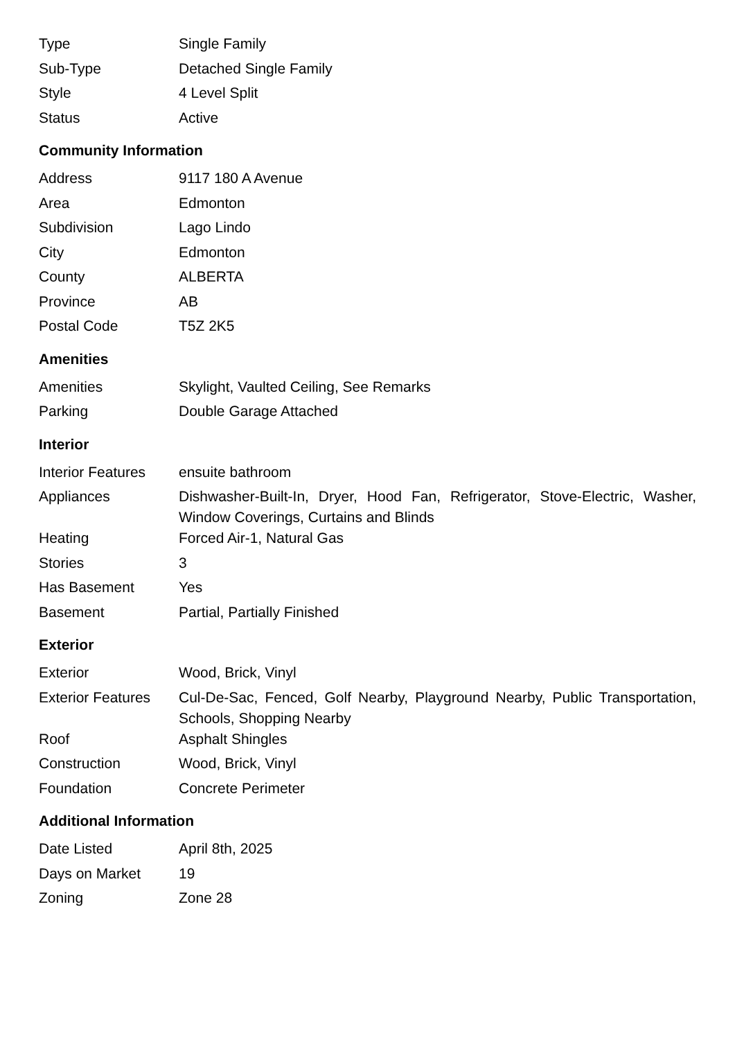| Type | Single Family |
| Sub-Type | Detached Single Family |
| Style | 4 Level Split |
| Status | Active |
Community Information
| Address | 9117 180 A Avenue |
| Area | Edmonton |
| Subdivision | Lago Lindo |
| City | Edmonton |
| County | ALBERTA |
| Province | AB |
| Postal Code | T5Z 2K5 |
Amenities
| Amenities | Skylight, Vaulted Ceiling, See Remarks |
| Parking | Double Garage Attached |
Interior
| Interior Features | ensuite bathroom |
| Appliances | Dishwasher-Built-In, Dryer, Hood Fan, Refrigerator, Stove-Electric, Washer, Window Coverings, Curtains and Blinds |
| Heating | Forced Air-1, Natural Gas |
| Stories | 3 |
| Has Basement | Yes |
| Basement | Partial, Partially Finished |
Exterior
| Exterior | Wood, Brick, Vinyl |
| Exterior Features | Cul-De-Sac, Fenced, Golf Nearby, Playground Nearby, Public Transportation, Schools, Shopping Nearby |
| Roof | Asphalt Shingles |
| Construction | Wood, Brick, Vinyl |
| Foundation | Concrete Perimeter |
Additional Information
| Date Listed | April 8th, 2025 |
| Days on Market | 19 |
| Zoning | Zone 28 |